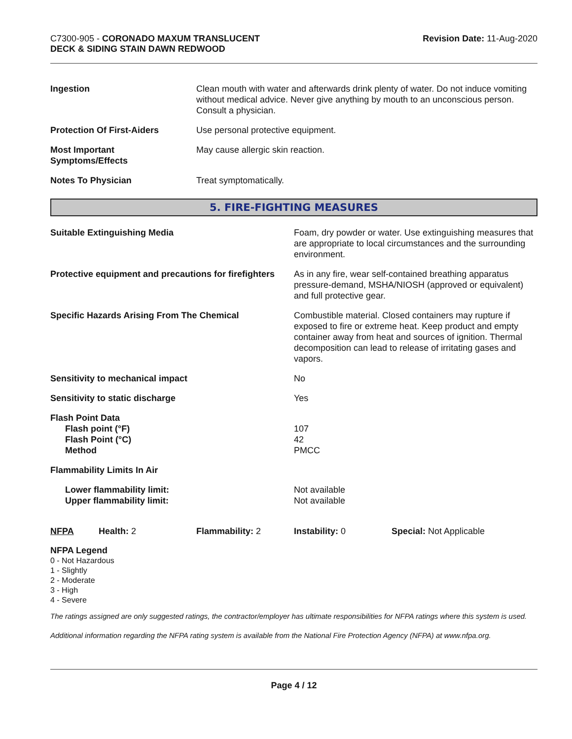C7300-905 - CORONADO MAXUM TRANSLUCENT
DECK & SIDING STAIN DAWN REDWOOD
Revision Date: 11-Aug-2020
| Ingestion | Clean mouth with water and afterwards drink plenty of water. Do not induce vomiting without medical advice. Never give anything by mouth to an unconscious person. Consult a physician. |
| Protection Of First-Aiders | Use personal protective equipment. |
| Most Important Symptoms/Effects | May cause allergic skin reaction. |
| Notes To Physician | Treat symptomatically. |
5. FIRE-FIGHTING MEASURES
| Suitable Extinguishing Media | Foam, dry powder or water. Use extinguishing measures that are appropriate to local circumstances and the surrounding environment. |
| Protective equipment and precautions for firefighters | As in any fire, wear self-contained breathing apparatus pressure-demand, MSHA/NIOSH (approved or equivalent) and full protective gear. |
| Specific Hazards Arising From The Chemical | Combustible material. Closed containers may rupture if exposed to fire or extreme heat. Keep product and empty container away from heat and sources of ignition. Thermal decomposition can lead to release of irritating gases and vapors. |
| Sensitivity to mechanical impact | No |
| Sensitivity to static discharge | Yes |
| Flash Point Data Flash point (°F) Flash Point (°C) Method | 107 42 PMCC |
| Flammability Limits In Air | |
| Lower flammability limit: Upper flammability limit: | Not available Not available |
| NFPA | Health: 2 | Flammability: 2 | Instability: 0 | Special: Not Applicable |
NFPA Legend
0 - Not Hazardous
1 - Slightly
2 - Moderate
3 - High
4 - Severe
The ratings assigned are only suggested ratings, the contractor/employer has ultimate responsibilities for NFPA ratings where this system is used.
Additional information regarding the NFPA rating system is available from the National Fire Protection Agency (NFPA) at www.nfpa.org.
Page 4 / 12